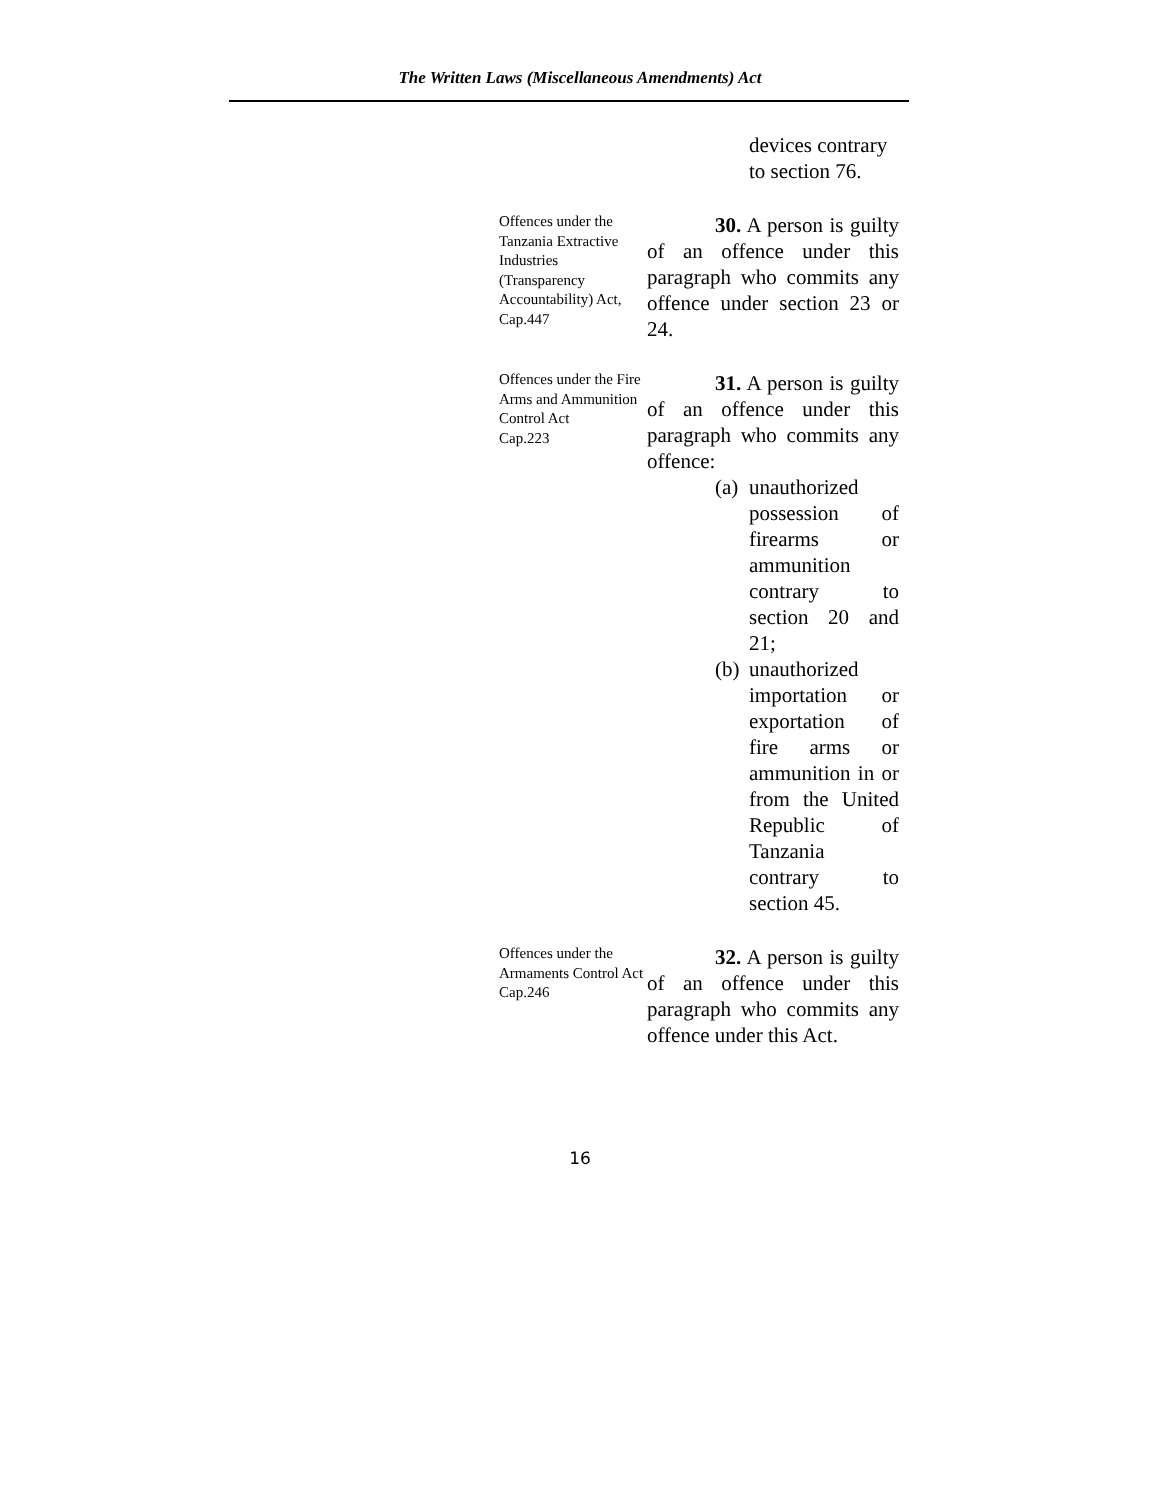The Written Laws (Miscellaneous Amendments) Act
devices contrary to section 76.
Offences under the Tanzania Extractive Industries (Transparency Accountability) Act,
Cap.447
30. A person is guilty of an offence under this paragraph who commits any offence under section 23 or 24.
Offences under the Fire Arms and Ammunition Control Act
Cap.223
31. A person is guilty of an offence under this paragraph who commits any offence:
(a) unauthorized possession of firearms or ammunition contrary to section 20 and 21;
(b) unauthorized importation or exportation of fire arms or ammunition in or from the United Republic of Tanzania contrary to section 45.
Offences under the Armaments Control Act
Cap.246
32. A person is guilty of an offence under this paragraph who commits any offence under this Act.
16